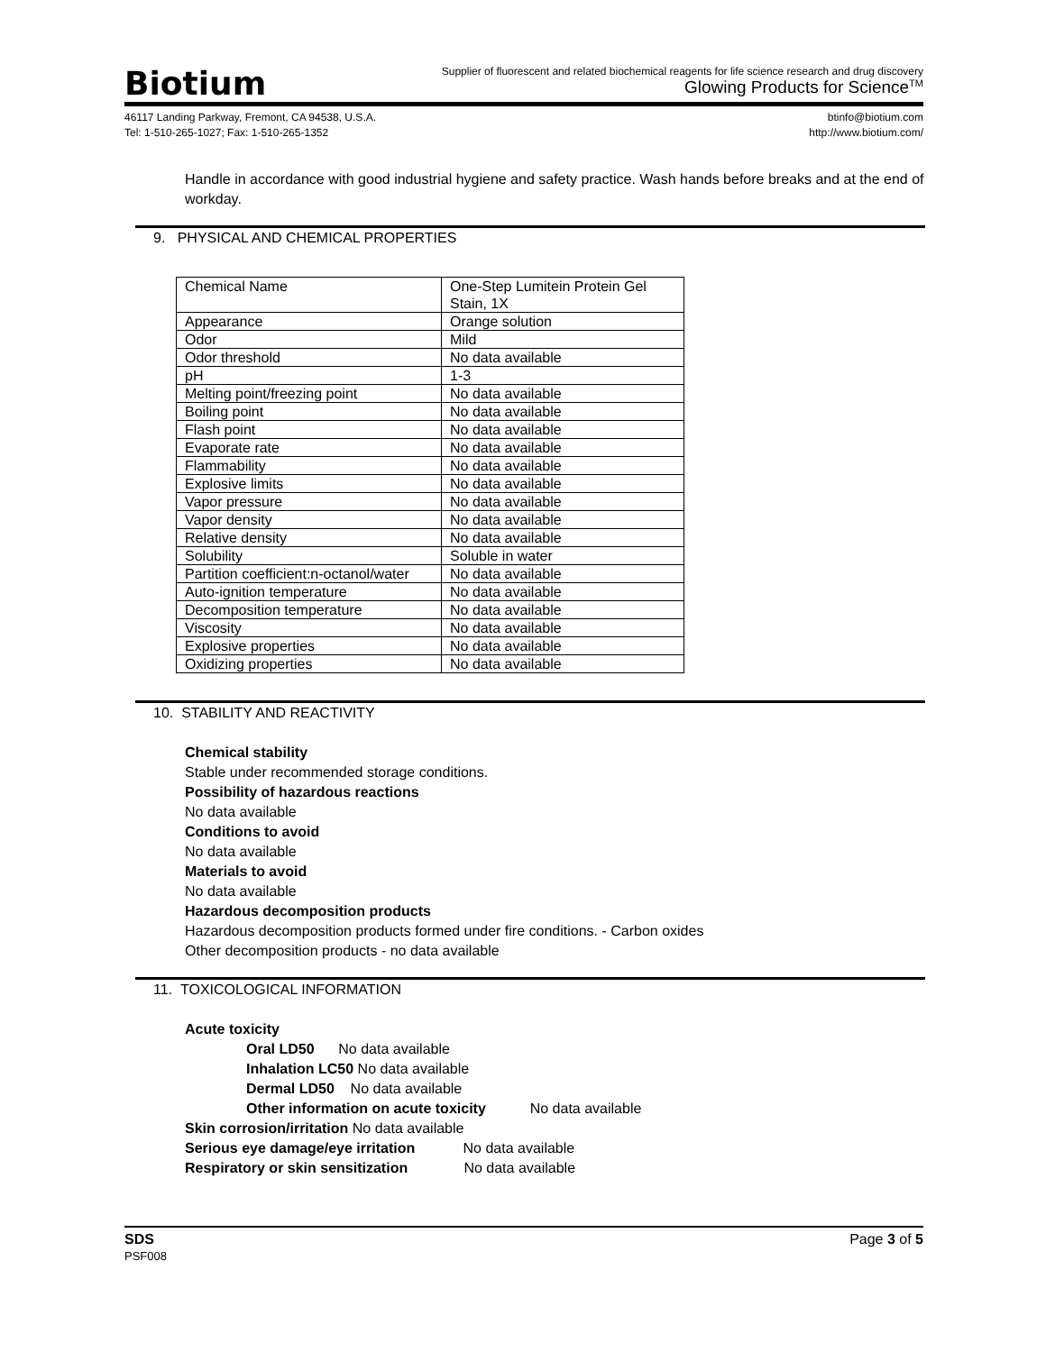Biotium
Supplier of fluorescent and related biochemical reagents for life science research and drug discovery
Glowing Products for Science<sup>TM</sup>
46117 Landing Parkway, Fremont, CA 94538, U.S.A.
Tel: 1-510-265-1027; Fax: 1-510-265-1352
btinfo@biotium.com
http://www.biotium.com/
Handle in accordance with good industrial hygiene and safety practice. Wash hands before breaks and at the end of workday.
9. PHYSICAL AND CHEMICAL PROPERTIES
| Chemical Name | One-Step Lumitein Protein Gel Stain, 1X |
| Appearance | Orange solution |
| Odor | Mild |
| Odor threshold | No data available |
| pH | 1-3 |
| Melting point/freezing point | No data available |
| Boiling point | No data available |
| Flash point | No data available |
| Evaporate rate | No data available |
| Flammability | No data available |
| Explosive limits | No data available |
| Vapor pressure | No data available |
| Vapor density | No data available |
| Relative density | No data available |
| Solubility | Soluble in water |
| Partition coefficient:n-octanol/water | No data available |
| Auto-ignition temperature | No data available |
| Decomposition temperature | No data available |
| Viscosity | No data available |
| Explosive properties | No data available |
| Oxidizing properties | No data available |
10. STABILITY AND REACTIVITY
Chemical stability
Stable under recommended storage conditions.
Possibility of hazardous reactions
No data available
Conditions to avoid
No data available
Materials to avoid
No data available
Hazardous decomposition products
Hazardous decomposition products formed under fire conditions. - Carbon oxides
Other decomposition products - no data available
11. TOXICOLOGICAL INFORMATION
Acute toxicity
Oral LD50 No data available
Inhalation LC50 No data available
Dermal LD50 No data available
Other information on acute toxicity No data available
Skin corrosion/irritation No data available
Serious eye damage/eye irritation No data available
Respiratory or skin sensitization No data available
SDS
PSF008
Page 3 of 5